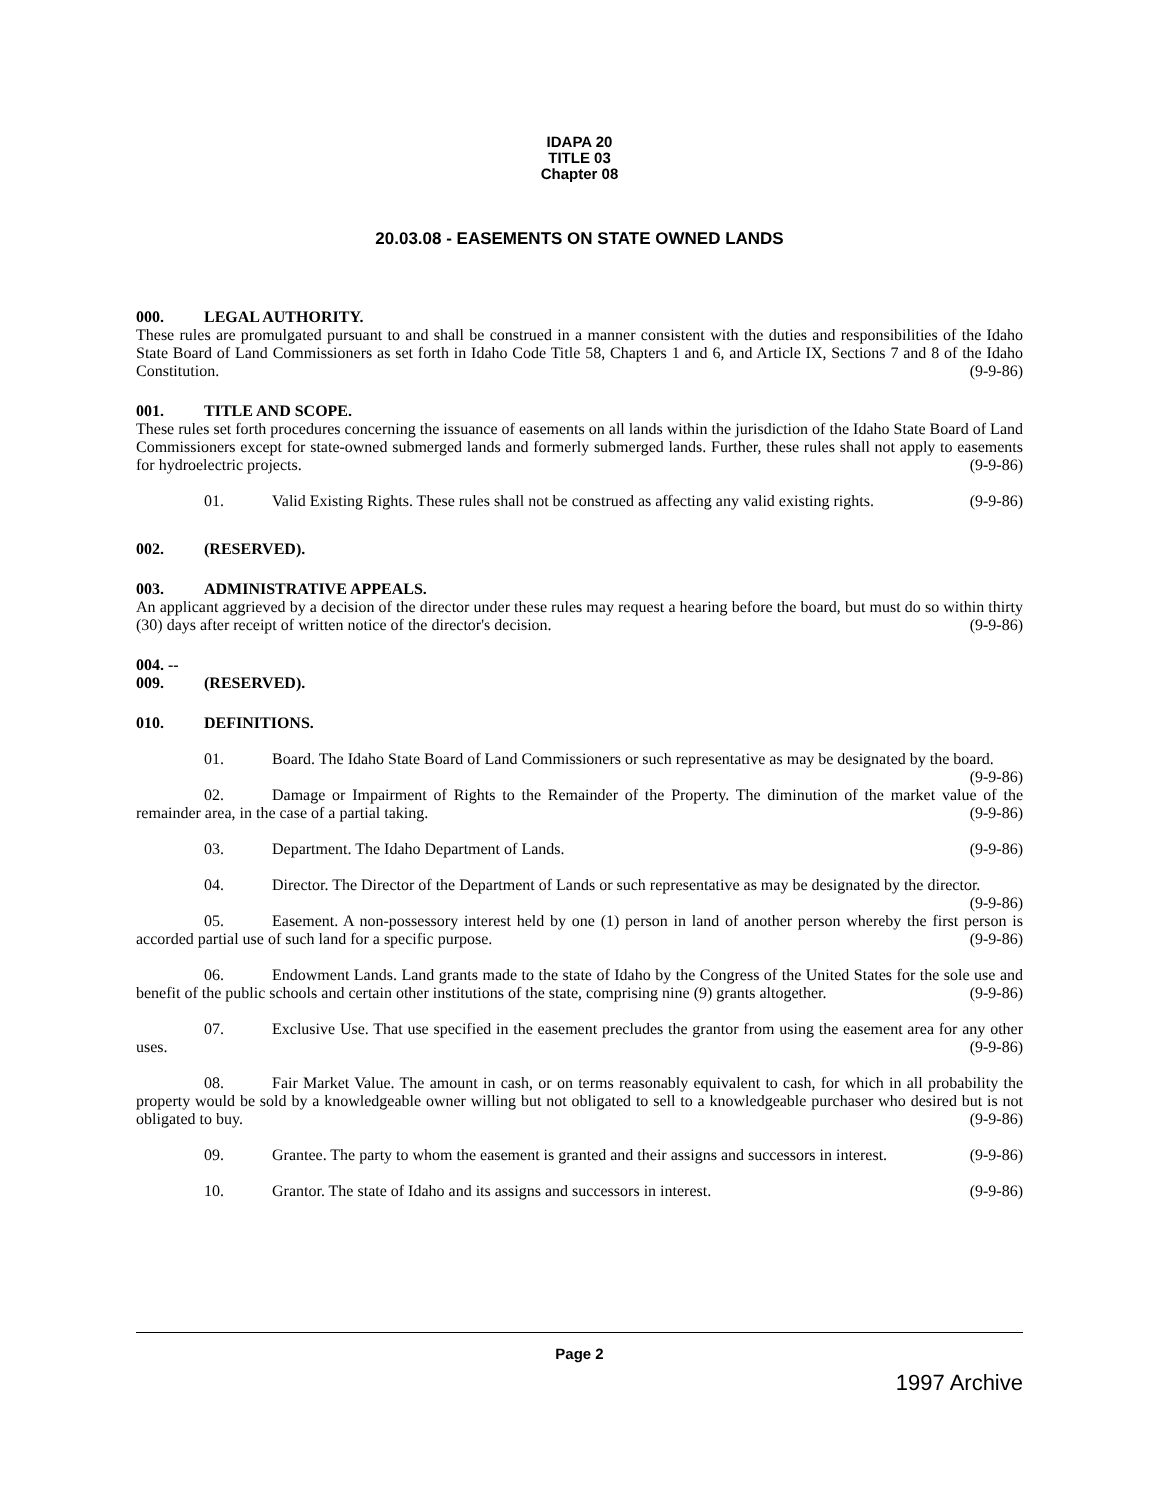IDAPA 20
TITLE 03
Chapter 08
20.03.08 - EASEMENTS ON STATE OWNED LANDS
000. LEGAL AUTHORITY.
These rules are promulgated pursuant to and shall be construed in a manner consistent with the duties and responsibilities of the Idaho State Board of Land Commissioners as set forth in Idaho Code Title 58, Chapters 1 and 6, and Article IX, Sections 7 and 8 of the Idaho Constitution. (9-9-86)
001. TITLE AND SCOPE.
These rules set forth procedures concerning the issuance of easements on all lands within the jurisdiction of the Idaho State Board of Land Commissioners except for state-owned submerged lands and formerly submerged lands. Further, these rules shall not apply to easements for hydroelectric projects. (9-9-86)
01. Valid Existing Rights. These rules shall not be construed as affecting any valid existing rights. (9-9-86)
002. (RESERVED).
003. ADMINISTRATIVE APPEALS.
An applicant aggrieved by a decision of the director under these rules may request a hearing before the board, but must do so within thirty (30) days after receipt of written notice of the director's decision. (9-9-86)
004. -- 009. (RESERVED).
010. DEFINITIONS.
01. Board. The Idaho State Board of Land Commissioners or such representative as may be designated by the board. (9-9-86)
02. Damage or Impairment of Rights to the Remainder of the Property. The diminution of the market value of the remainder area, in the case of a partial taking. (9-9-86)
03. Department. The Idaho Department of Lands. (9-9-86)
04. Director. The Director of the Department of Lands or such representative as may be designated by the director. (9-9-86)
05. Easement. A non-possessory interest held by one (1) person in land of another person whereby the first person is accorded partial use of such land for a specific purpose. (9-9-86)
06. Endowment Lands. Land grants made to the state of Idaho by the Congress of the United States for the sole use and benefit of the public schools and certain other institutions of the state, comprising nine (9) grants altogether. (9-9-86)
07. Exclusive Use. That use specified in the easement precludes the grantor from using the easement area for any other uses. (9-9-86)
08. Fair Market Value. The amount in cash, or on terms reasonably equivalent to cash, for which in all probability the property would be sold by a knowledgeable owner willing but not obligated to sell to a knowledgeable purchaser who desired but is not obligated to buy. (9-9-86)
09. Grantee. The party to whom the easement is granted and their assigns and successors in interest. (9-9-86)
10. Grantor. The state of Idaho and its assigns and successors in interest. (9-9-86)
Page 2
1997 Archive